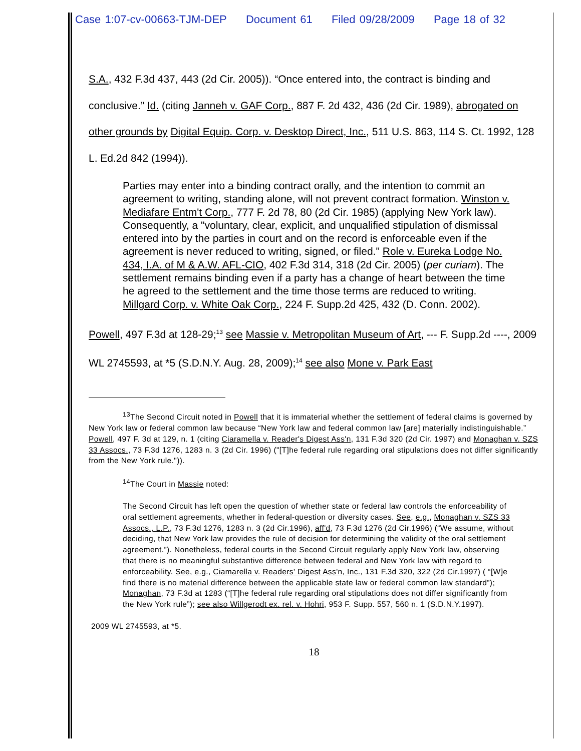Case 1:07-cv-00663-TJM-DEP Document 61 Filed 09/28/2009 Page 18 of 32
S.A., 432 F.3d 437, 443 (2d Cir. 2005)). “Once entered into, the contract is binding and conclusive.” Id. (citing Janneh v. GAF Corp., 887 F. 2d 432, 436 (2d Cir. 1989), abrogated on other grounds by Digital Equip. Corp. v. Desktop Direct, Inc., 511 U.S. 863, 114 S. Ct. 1992, 128 L. Ed.2d 842 (1994)).
Parties may enter into a binding contract orally, and the intention to commit an agreement to writing, standing alone, will not prevent contract formation. Winston v. Mediafare Entm't Corp., 777 F. 2d 78, 80 (2d Cir. 1985) (applying New York law). Consequently, a "voluntary, clear, explicit, and unqualified stipulation of dismissal entered into by the parties in court and on the record is enforceable even if the agreement is never reduced to writing, signed, or filed." Role v. Eureka Lodge No. 434, I.A. of M & A.W. AFL-CIO, 402 F.3d 314, 318 (2d Cir. 2005) (per curiam). The settlement remains binding even if a party has a change of heart between the time he agreed to the settlement and the time those terms are reduced to writing. Millgard Corp. v. White Oak Corp., 224 F. Supp.2d 425, 432 (D. Conn. 2002).
Powell, 497 F.3d at 128-29;<sup>13</sup> see Massie v. Metropolitan Museum of Art, --- F. Supp.2d ----, 2009 WL 2745593, at *5 (S.D.N.Y. Aug. 28, 2009);<sup>14</sup> see also Mone v. Park East
<sup>13</sup> The Second Circuit noted in Powell that it is immaterial whether the settlement of federal claims is governed by New York law or federal common law because “New York law and federal common law [are] materially indistinguishable.” Powell, 497 F. 3d at 129, n. 1 (citing Ciaramella v. Reader's Digest Ass'n, 131 F.3d 320 (2d Cir. 1997) and Monaghan v. SZS 33 Assocs., 73 F.3d 1276, 1283 n. 3 (2d Cir. 1996) ("[T]he federal rule regarding oral stipulations does not differ significantly from the New York rule.")).
<sup>14</sup> The Court in Massie noted:
The Second Circuit has left open the question of whether state or federal law controls the enforceability of oral settlement agreements, whether in federal-question or diversity cases. See, e.g., Monaghan v. SZS 33 Assocs., L.P., 73 F.3d 1276, 1283 n. 3 (2d Cir.1996), aff'd, 73 F.3d 1276 (2d Cir.1996) (“We assume, without deciding, that New York law provides the rule of decision for determining the validity of the oral settlement agreement.”). Nonetheless, federal courts in the Second Circuit regularly apply New York law, observing that there is no meaningful substantive difference between federal and New York law with regard to enforceability. See, e.g., Ciamarella v. Readers' Digest Ass'n, Inc., 131 F.3d 320, 322 (2d Cir.1997) ( “[W]e find there is no material difference between the applicable state law or federal common law standard”); Monaghan, 73 F.3d at 1283 (“[T]he federal rule regarding oral stipulations does not differ significantly from the New York rule”); see also Willgerodt ex. rel. v. Hohri, 953 F. Supp. 557, 560 n. 1 (S.D.N.Y.1997).
2009 WL 2745593, at *5.
18